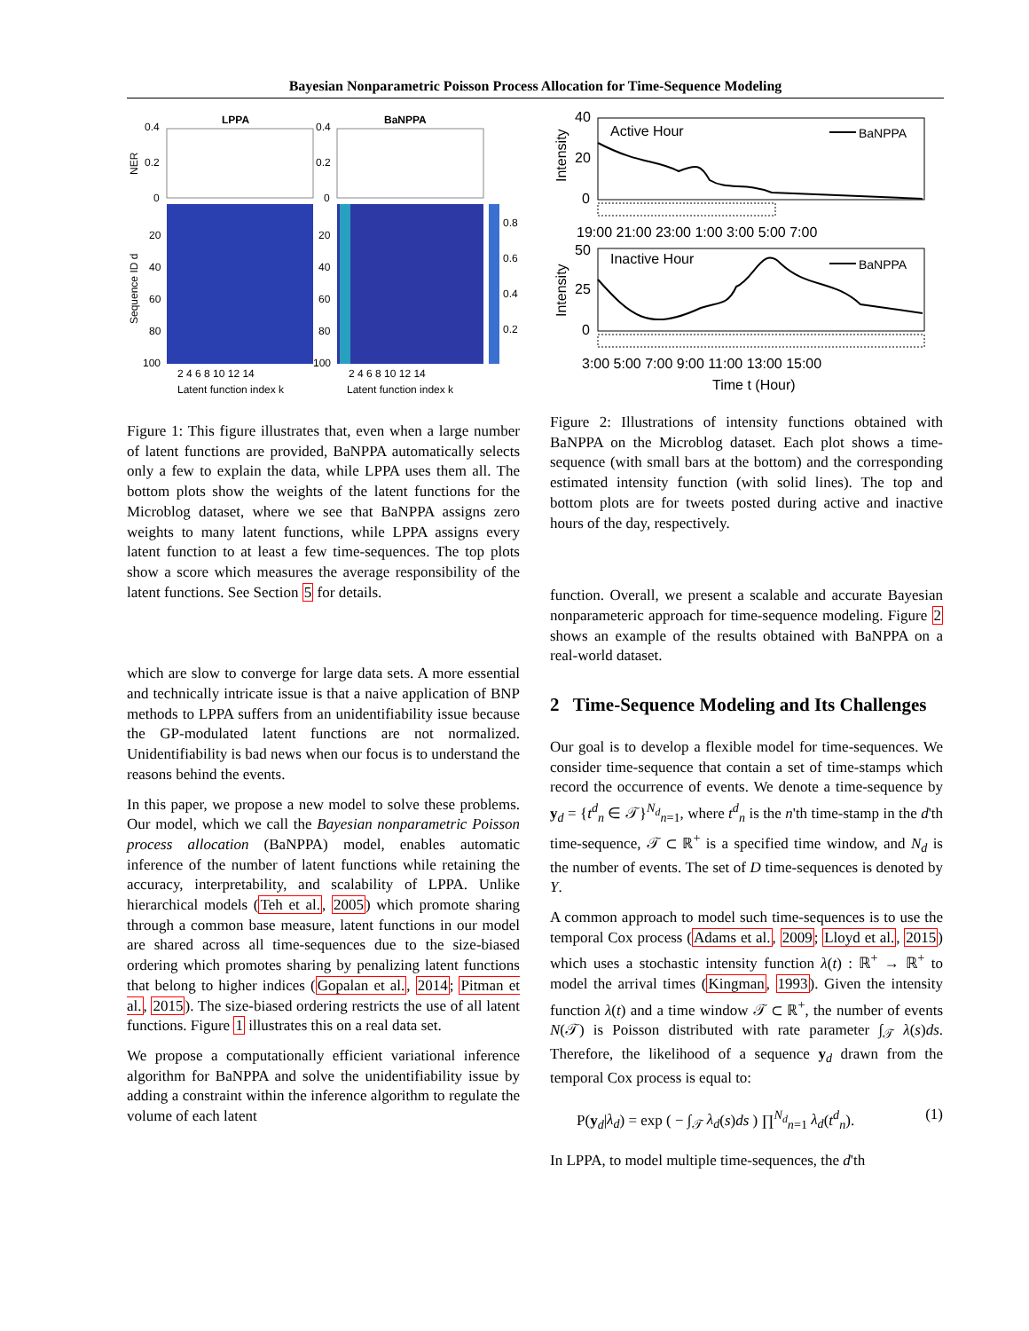Bayesian Nonparametric Poisson Process Allocation for Time-Sequence Modeling
LPPA
BaNPPA
0.4
0.2
0
0.4
0.2
0
NER
0.8
0.6
0.4
0.2
Sequence ID d
20
40
60
80
100
20
40
60
80
100
2 4 6 8 10 12 14
2 4 6 8 10 12 14
Latent function index k
Latent function index k
Figure 1: This figure illustrates that, even when a large number of latent functions are provided, BaNPPA automatically selects only a few to explain the data, while LPPA uses them all. The bottom plots show the weights of the latent functions for the Microblog dataset, where we see that BaNPPA assigns zero weights to many latent functions, while LPPA assigns every latent function to at least a few time-sequences. The top plots show a score which measures the average responsibility of the latent functions. See Section 5 for details.
which are slow to converge for large data sets. A more essential and technically intricate issue is that a naive application of BNP methods to LPPA suffers from an unidentifiability issue because the GP-modulated latent functions are not normalized. Unidentifiability is bad news when our focus is to understand the reasons behind the events.
In this paper, we propose a new model to solve these problems. Our model, which we call the Bayesian nonparametric Poisson process allocation (BaNPPA) model, enables automatic inference of the number of latent functions while retaining the accuracy, interpretability, and scalability of LPPA. Unlike hierarchical models (Teh et al., 2005) which promote sharing through a common base measure, latent functions in our model are shared across all time-sequences due to the size-biased ordering which promotes sharing by penalizing latent functions that belong to higher indices (Gopalan et al., 2014; Pitman et al., 2015). The size-biased ordering restricts the use of all latent functions. Figure 1 illustrates this on a real data set.
We propose a computationally efficient variational inference algorithm for BaNPPA and solve the unidentifiability issue by adding a constraint within the inference algorithm to regulate the volume of each latent
40
20
0
Intensity
Active Hour
BaNPPA
19:00 21:00 23:00 1:00 3:00 5:00 7:00
50
25
0
Intensity
Inactive Hour
BaNPPA
3:00 5:00 7:00 9:00 11:00 13:00 15:00
Time t (Hour)
Figure 2: Illustrations of intensity functions obtained with BaNPPA on the Microblog dataset. Each plot shows a time-sequence (with small bars at the bottom) and the corresponding estimated intensity function (with solid lines). The top and bottom plots are for tweets posted during active and inactive hours of the day, respectively.
function. Overall, we present a scalable and accurate Bayesian nonparameteric approach for time-sequence modeling. Figure 2 shows an example of the results obtained with BaNPPA on a real-world dataset.
2 Time-Sequence Modeling and Its Challenges
Our goal is to develop a flexible model for time-sequences. We consider time-sequence that contain a set of time-stamps which record the occurrence of events. We denote a time-sequence by y<sub>d</sub> = {t<sup>d</sup><sub>n</sub> ∈ 𝒯}<sup>N<sub>d</sub></sup><sub>n=1</sub>, where t<sup>d</sup><sub>n</sub> is the n'th time-stamp in the d'th time-sequence, 𝒯 ⊂ ℝ<sup>+</sup> is a specified time window, and N<sub>d</sub> is the number of events. The set of D time-sequences is denoted by Y.
A common approach to model such time-sequences is to use the temporal Cox process (Adams et al., 2009; Lloyd et al., 2015) which uses a stochastic intensity function λ(t) : ℝ<sup>+</sup> → ℝ<sup>+</sup> to model the arrival times (Kingman, 1993). Given the intensity function λ(t) and a time window 𝒯 ⊂ ℝ<sup>+</sup>, the number of events N(𝒯) is Poisson distributed with rate parameter ∫<sub>𝒯</sub> λ(s)ds. Therefore, the likelihood of a sequence y<sub>d</sub> drawn from the temporal Cox process is equal to:
P(y<sub>d</sub>|λ<sub>d</sub>) = exp ( − ∫<sub>𝒯</sub> λ<sub>d</sub>(s)ds ) ∏<sup>N<sub>d</sub></sup><sub>n=1</sub> λ<sub>d</sub>(t<sup>d</sup><sub>n</sub>). (1)
In LPPA, to model multiple time-sequences, the d'th